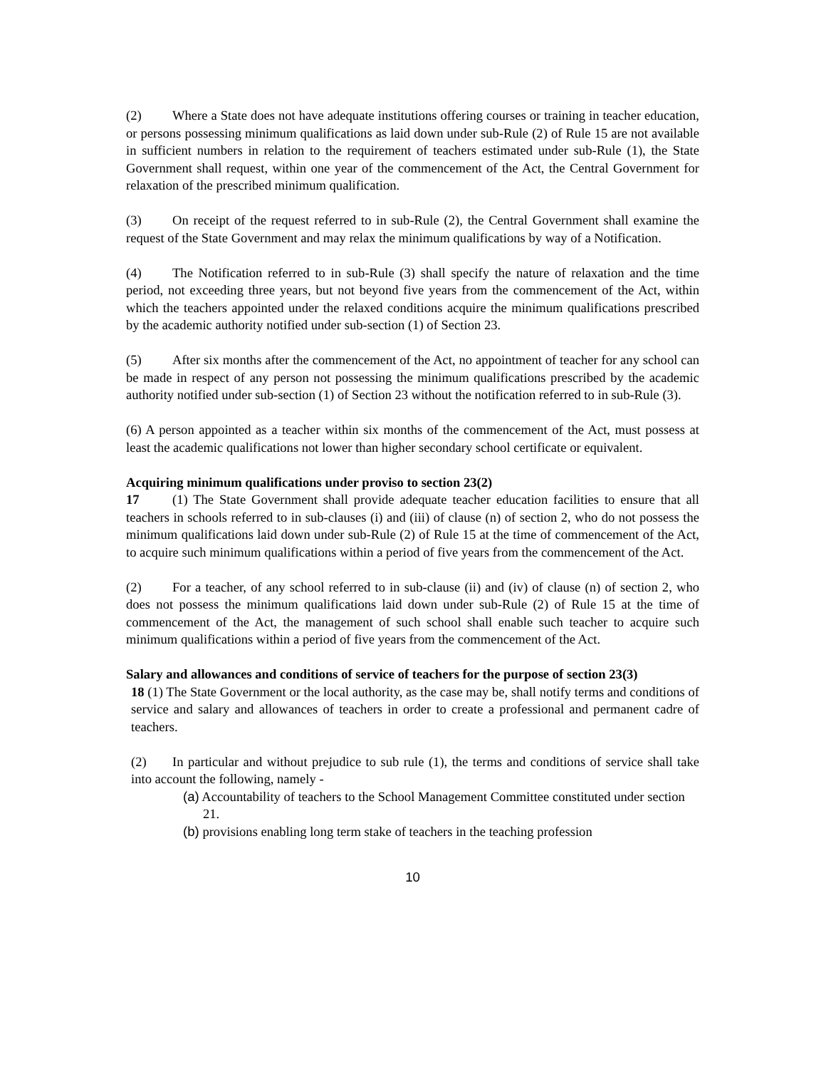(2) Where a State does not have adequate institutions offering courses or training in teacher education, or persons possessing minimum qualifications as laid down under sub-Rule (2) of Rule 15 are not available in sufficient numbers in relation to the requirement of teachers estimated under sub-Rule (1), the State Government shall request, within one year of the commencement of the Act, the Central Government for relaxation of the prescribed minimum qualification.
(3) On receipt of the request referred to in sub-Rule (2), the Central Government shall examine the request of the State Government and may relax the minimum qualifications by way of a Notification.
(4) The Notification referred to in sub-Rule (3) shall specify the nature of relaxation and the time period, not exceeding three years, but not beyond five years from the commencement of the Act, within which the teachers appointed under the relaxed conditions acquire the minimum qualifications prescribed by the academic authority notified under sub-section (1) of Section 23.
(5) After six months after the commencement of the Act, no appointment of teacher for any school can be made in respect of any person not possessing the minimum qualifications prescribed by the academic authority notified under sub-section (1) of Section 23 without the notification referred to in sub-Rule (3).
(6) A person appointed as a teacher within six months of the commencement of the Act, must possess at least the academic qualifications not lower than higher secondary school certificate or equivalent.
Acquiring minimum qualifications under proviso to section 23(2)
17 (1) The State Government shall provide adequate teacher education facilities to ensure that all teachers in schools referred to in sub-clauses (i) and (iii) of clause (n) of section 2, who do not possess the minimum qualifications laid down under sub-Rule (2) of Rule 15 at the time of commencement of the Act, to acquire such minimum qualifications within a period of five years from the commencement of the Act.
(2) For a teacher, of any school referred to in sub-clause (ii) and (iv) of clause (n) of section 2, who does not possess the minimum qualifications laid down under sub-Rule (2) of Rule 15 at the time of commencement of the Act, the management of such school shall enable such teacher to acquire such minimum qualifications within a period of five years from the commencement of the Act.
Salary and allowances and conditions of service of teachers for the purpose of section 23(3)
18 (1) The State Government or the local authority, as the case may be, shall notify terms and conditions of service and salary and allowances of teachers in order to create a professional and permanent cadre of teachers.
(2) In particular and without prejudice to sub rule (1), the terms and conditions of service shall take into account the following, namely -
(a) Accountability of teachers to the School Management Committee constituted under section 21.
(b) provisions enabling long term stake of teachers in the teaching profession
10